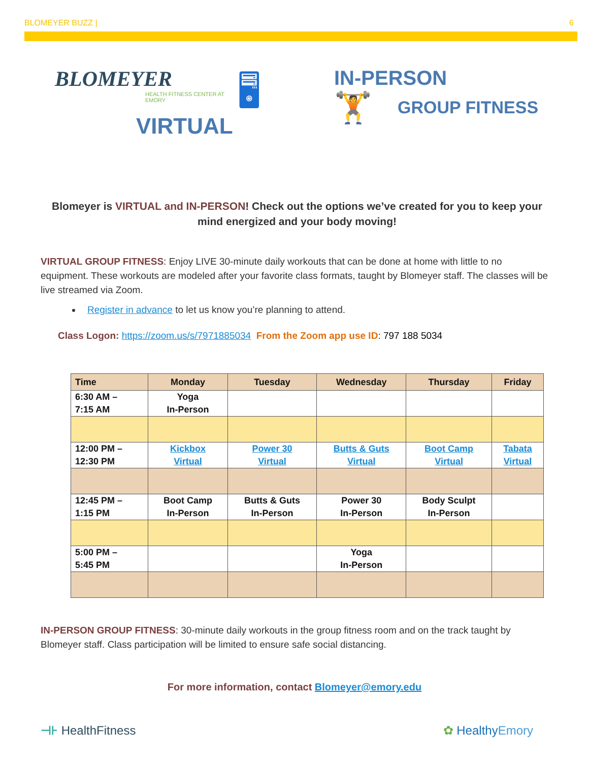BLOMEYER BUZZ | 6
BLOMEYER
HEALTH FITNESS CENTER AT EMORY
VIRTUAL
🖥
IN-PERSON
🏋 GROUP FITNESS
Blomeyer is VIRTUAL and IN-PERSON! Check out the options we’ve created for you to keep your mind energized and your body moving!
VIRTUAL GROUP FITNESS: Enjoy LIVE 30-minute daily workouts that can be done at home with little to no equipment. These workouts are modeled after your favorite class formats, taught by Blomeyer staff. The classes will be live streamed via Zoom.
Register in advance to let us know you’re planning to attend.
Class Logon: https://zoom.us/s/7971885034 From the Zoom app use ID: 797 188 5034
| Time | Monday | Tuesday | Wednesday | Thursday | Friday |
| --- | --- | --- | --- | --- | --- |
| 6:30 AM – 7:15 AM | Yoga In-Person | | | | |
| 12:00 PM – 12:30 PM | Kickbox Virtual | Power 30 Virtual | Butts & Guts Virtual | Boot Camp Virtual | Tabata Virtual |
| 12:45 PM – 1:15 PM | Boot Camp In-Person | Butts & Guts In-Person | Power 30 In-Person | Body Sculpt In-Person | |
| 5:00 PM – 5:45 PM | | | Yoga In-Person | | |
IN-PERSON GROUP FITNESS: 30-minute daily workouts in the group fitness room and on the track taught by Blomeyer staff. Class participation will be limited to ensure safe social distancing.
For more information, contact Blomeyer@emory.edu
⊣⊦ HealthFitness ✿ HealthyEmory